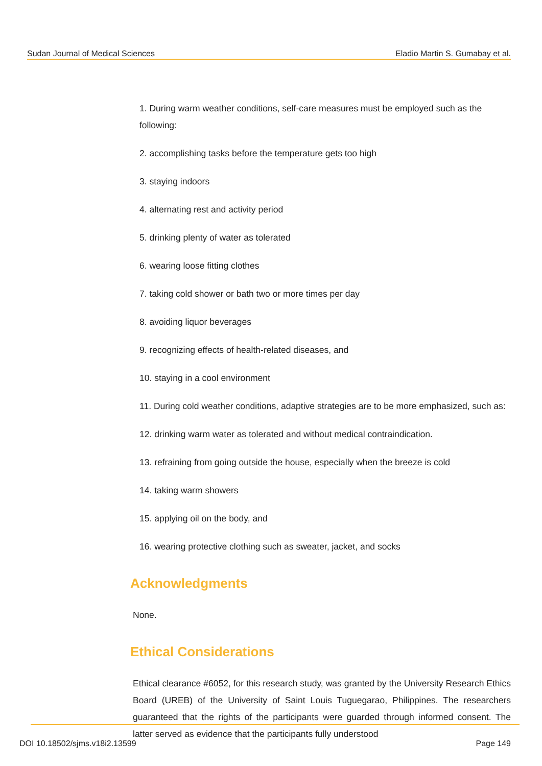Sudan Journal of Medical Sciences Eladio Martin S. Gumabay et al.
1. During warm weather conditions, self-care measures must be employed such as the following:
2. accomplishing tasks before the temperature gets too high
3. staying indoors
4. alternating rest and activity period
5. drinking plenty of water as tolerated
6. wearing loose fitting clothes
7. taking cold shower or bath two or more times per day
8. avoiding liquor beverages
9. recognizing effects of health-related diseases, and
10. staying in a cool environment
11. During cold weather conditions, adaptive strategies are to be more emphasized, such as:
12. drinking warm water as tolerated and without medical contraindication.
13. refraining from going outside the house, especially when the breeze is cold
14. taking warm showers
15. applying oil on the body, and
16. wearing protective clothing such as sweater, jacket, and socks
Acknowledgments
None.
Ethical Considerations
Ethical clearance #6052, for this research study, was granted by the University Research Ethics Board (UREB) of the University of Saint Louis Tuguegarao, Philippines. The researchers guaranteed that the rights of the participants were guarded through informed consent. The latter served as evidence that the participants fully understood
DOI 10.18502/sjms.v18i2.13599 Page 149